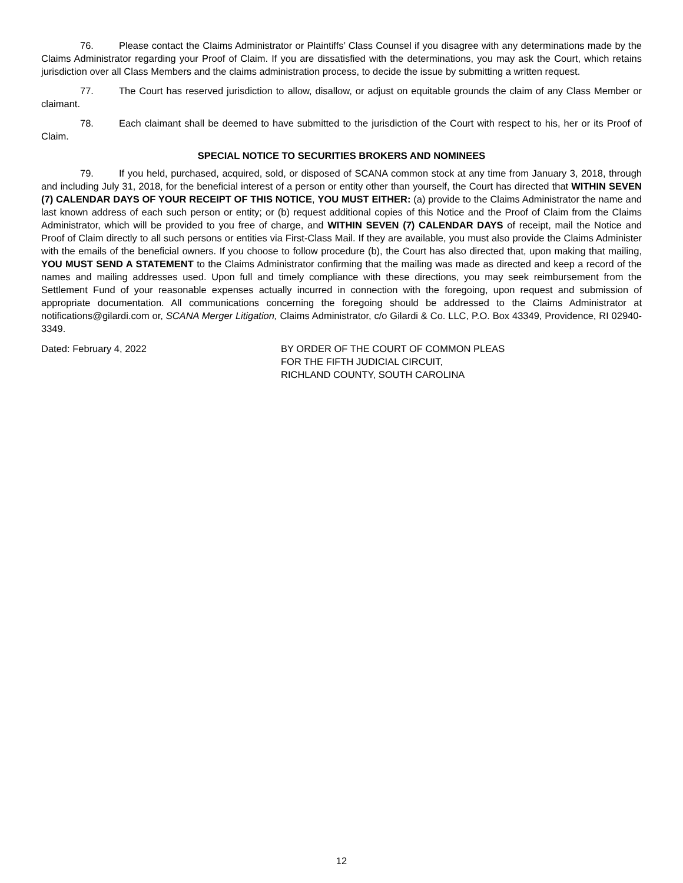76. Please contact the Claims Administrator or Plaintiffs’ Class Counsel if you disagree with any determinations made by the Claims Administrator regarding your Proof of Claim. If you are dissatisfied with the determinations, you may ask the Court, which retains jurisdiction over all Class Members and the claims administration process, to decide the issue by submitting a written request.
77. The Court has reserved jurisdiction to allow, disallow, or adjust on equitable grounds the claim of any Class Member or claimant.
78. Each claimant shall be deemed to have submitted to the jurisdiction of the Court with respect to his, her or its Proof of Claim.
SPECIAL NOTICE TO SECURITIES BROKERS AND NOMINEES
79. If you held, purchased, acquired, sold, or disposed of SCANA common stock at any time from January 3, 2018, through and including July 31, 2018, for the beneficial interest of a person or entity other than yourself, the Court has directed that WITHIN SEVEN (7) CALENDAR DAYS OF YOUR RECEIPT OF THIS NOTICE, YOU MUST EITHER: (a) provide to the Claims Administrator the name and last known address of each such person or entity; or (b) request additional copies of this Notice and the Proof of Claim from the Claims Administrator, which will be provided to you free of charge, and WITHIN SEVEN (7) CALENDAR DAYS of receipt, mail the Notice and Proof of Claim directly to all such persons or entities via First-Class Mail. If they are available, you must also provide the Claims Administer with the emails of the beneficial owners. If you choose to follow procedure (b), the Court has also directed that, upon making that mailing, YOU MUST SEND A STATEMENT to the Claims Administrator confirming that the mailing was made as directed and keep a record of the names and mailing addresses used. Upon full and timely compliance with these directions, you may seek reimbursement from the Settlement Fund of your reasonable expenses actually incurred in connection with the foregoing, upon request and submission of appropriate documentation. All communications concerning the foregoing should be addressed to the Claims Administrator at notifications@gilardi.com or, SCANA Merger Litigation, Claims Administrator, c/o Gilardi & Co. LLC, P.O. Box 43349, Providence, RI 02940-3349.
Dated: February 4, 2022 BY ORDER OF THE COURT OF COMMON PLEAS
FOR THE FIFTH JUDICIAL CIRCUIT,
RICHLAND COUNTY, SOUTH CAROLINA
12